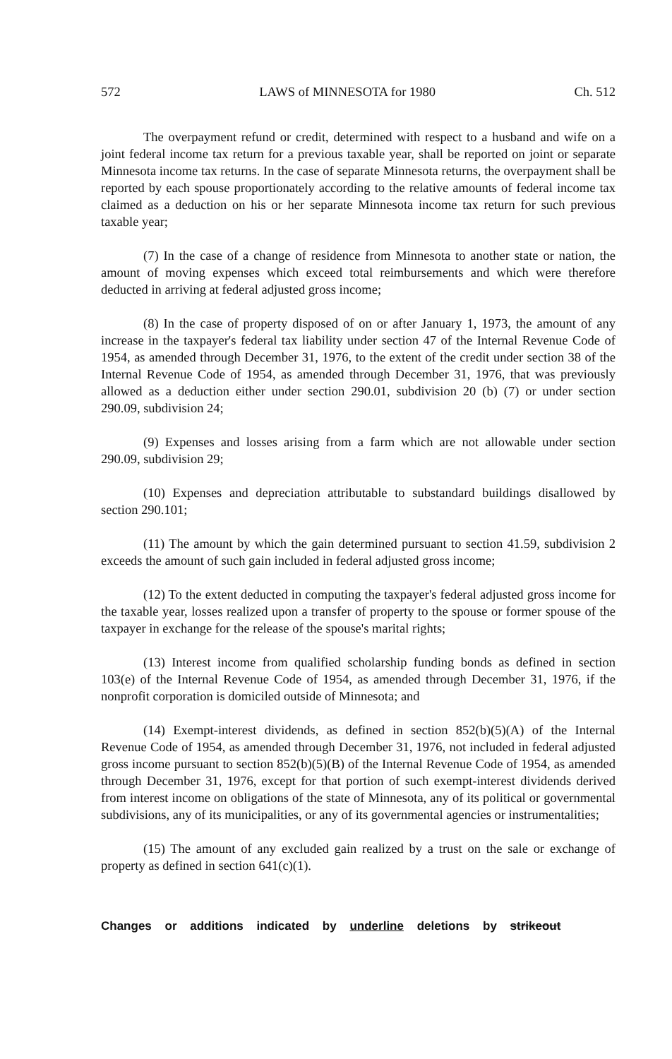572 LAWS of MINNESOTA for 1980 Ch. 512
The overpayment refund or credit, determined with respect to a husband and wife on a joint federal income tax return for a previous taxable year, shall be reported on joint or separate Minnesota income tax returns. In the case of separate Minnesota returns, the overpayment shall be reported by each spouse proportionately according to the relative amounts of federal income tax claimed as a deduction on his or her separate Minnesota income tax return for such previous taxable year;
(7) In the case of a change of residence from Minnesota to another state or nation, the amount of moving expenses which exceed total reimbursements and which were therefore deducted in arriving at federal adjusted gross income;
(8) In the case of property disposed of on or after January 1, 1973, the amount of any increase in the taxpayer's federal tax liability under section 47 of the Internal Revenue Code of 1954, as amended through December 31, 1976, to the extent of the credit under section 38 of the Internal Revenue Code of 1954, as amended through December 31, 1976, that was previously allowed as a deduction either under section 290.01, subdivision 20 (b) (7) or under section 290.09, subdivision 24;
(9) Expenses and losses arising from a farm which are not allowable under section 290.09, subdivision 29;
(10) Expenses and depreciation attributable to substandard buildings disallowed by section 290.101;
(11) The amount by which the gain determined pursuant to section 41.59, subdivision 2 exceeds the amount of such gain included in federal adjusted gross income;
(12) To the extent deducted in computing the taxpayer's federal adjusted gross income for the taxable year, losses realized upon a transfer of property to the spouse or former spouse of the taxpayer in exchange for the release of the spouse's marital rights;
(13) Interest income from qualified scholarship funding bonds as defined in section 103(e) of the Internal Revenue Code of 1954, as amended through December 31, 1976, if the nonprofit corporation is domiciled outside of Minnesota; and
(14) Exempt-interest dividends, as defined in section 852(b)(5)(A) of the Internal Revenue Code of 1954, as amended through December 31, 1976, not included in federal adjusted gross income pursuant to section 852(b)(5)(B) of the Internal Revenue Code of 1954, as amended through December 31, 1976, except for that portion of such exempt-interest dividends derived from interest income on obligations of the state of Minnesota, any of its political or governmental subdivisions, any of its municipalities, or any of its governmental agencies or instrumentalities;
(15) The amount of any excluded gain realized by a trust on the sale or exchange of property as defined in section 641(c)(1).
Changes or additions indicated by underline deletions by strikeout